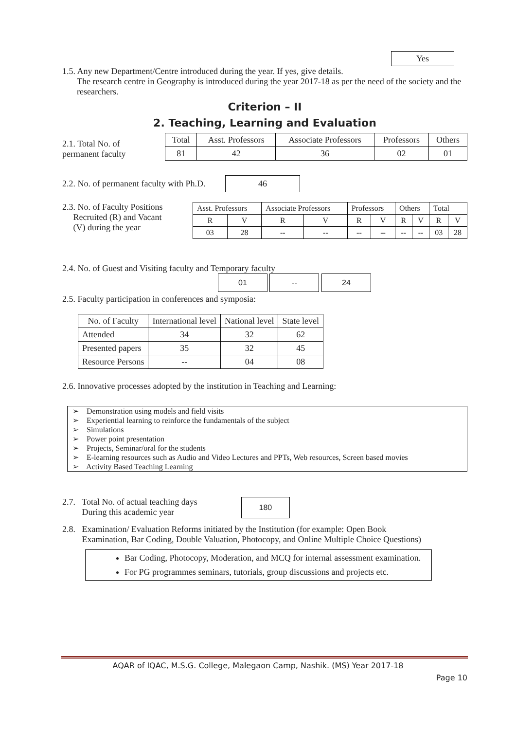Yes
1.5. Any new Department/Centre introduced during the year. If yes, give details.
The research centre in Geography is introduced during the year 2017-18 as per the need of the society and the researchers.
Criterion – II
2. Teaching, Learning and Evaluation
2.1. Total No. of
permanent faculty
| Total | Asst. Professors | Associate Professors | Professors | Others |
| --- | --- | --- | --- | --- |
| 81 | 42 | 36 | 02 | 01 |
2.2. No. of permanent faculty with Ph.D. 46
2.3. No. of Faculty Positions
Recruited (R) and Vacant
(V) during the year
| Asst. Professors | | Associate Professors | | Professors | | Others | | Total | |
| --- | --- | --- | --- | --- | --- | --- | --- | --- | --- |
| R | V | R | V | R | V | R | V | R | V |
| 03 | 28 | -- | -- | -- | -- | -- | -- | 03 | 28 |
2.4. No. of Guest and Visiting faculty and Temporary faculty
01 -- 24
2.5. Faculty participation in conferences and symposia:
| No. of Faculty | International level | National level | State level |
| --- | --- | --- | --- |
| Attended | 34 | 32 | 62 |
| Presented papers | 35 | 32 | 45 |
| Resource Persons | -- | 04 | 08 |
2.6. Innovative processes adopted by the institution in Teaching and Learning:
➢ Demonstration using models and field visits
➢ Experiential learning to reinforce the fundamentals of the subject
➢ Simulations
➢ Power point presentation
➢ Projects, Seminar/oral for the students
➢ E-learning resources such as Audio and Video Lectures and PPTs, Web resources, Screen based movies
➢ Activity Based Teaching Learning
2.7. Total No. of actual teaching days
During this academic year
180
2.8. Examination/ Evaluation Reforms initiated by the Institution (for example: Open Book
Examination, Bar Coding, Double Valuation, Photocopy, and Online Multiple Choice Questions)
Bar Coding, Photocopy, Moderation, and MCQ for internal assessment examination.
For PG programmes seminars, tutorials, group discussions and projects etc.
AQAR of IQAC, M.S.G. College, Malegaon Camp, Nashik. (MS) Year 2017-18
Page 10